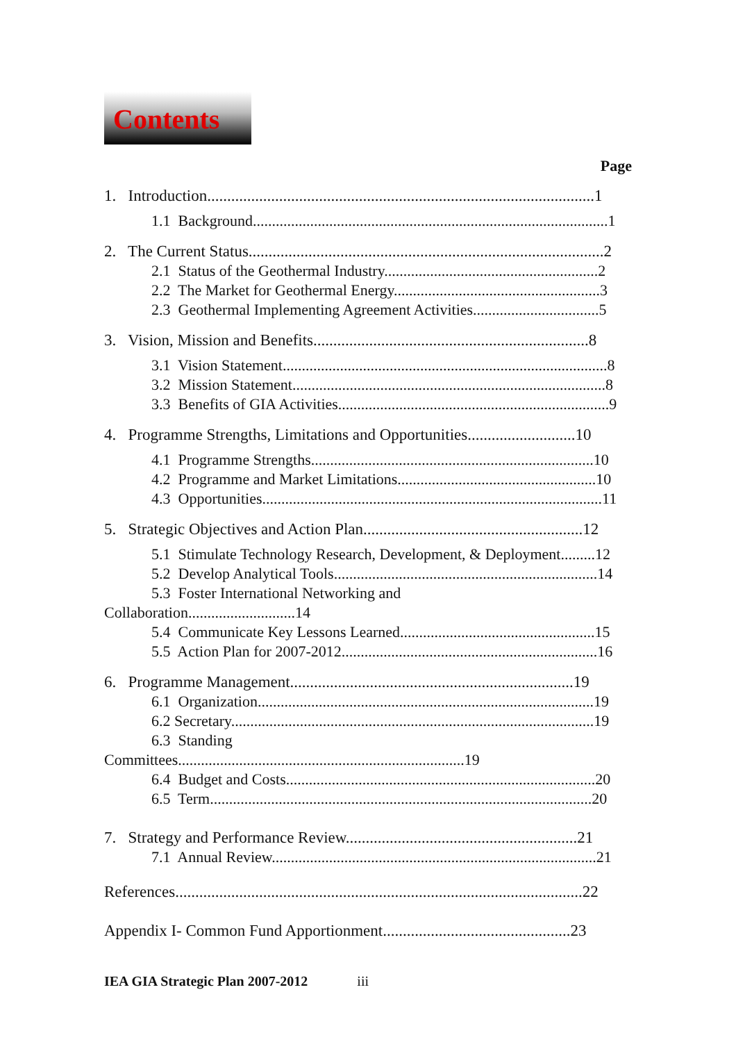Contents
Page
1. Introduction.................................................................................................1
1.1 Background.............................................................................................1
2. The Current Status.........................................................................................2
2.1 Status of the Geothermal Industry........................................................2
2.2 The Market for Geothermal Energy......................................................3
2.3 Geothermal Implementing Agreement Activities.................................5
3. Vision, Mission and Benefits.....................................................................8
3.1 Vision Statement.....................................................................................8
3.2 Mission Statement..................................................................................8
3.3 Benefits of GIA Activities.......................................................................9
4. Programme Strengths, Limitations and Opportunities...........................10
4.1 Programme Strengths..........................................................................10
4.2 Programme and Market Limitations....................................................10
4.3 Opportunities.........................................................................................11
5. Strategic Objectives and Action Plan.......................................................12
5.1 Stimulate Technology Research, Development, & Deployment.........12
5.2 Develop Analytical Tools.....................................................................14
5.3 Foster International Networking and
Collaboration............................14
5.4 Communicate Key Lessons Learned...................................................15
5.5 Action Plan for 2007-2012...................................................................16
6. Programme Management.......................................................................19
6.1 Organization........................................................................................19
6.2 Secretary...............................................................................................19
6.3 Standing
Committees...........................................................................19
6.4 Budget and Costs.................................................................................20
6.5 Term....................................................................................................20
7. Strategy and Performance Review..........................................................21
7.1 Annual Review.....................................................................................21
References......................................................................................................22
Appendix I- Common Fund Apportionment...............................................23
IEA GIA Strategic Plan 2007-2012 iii